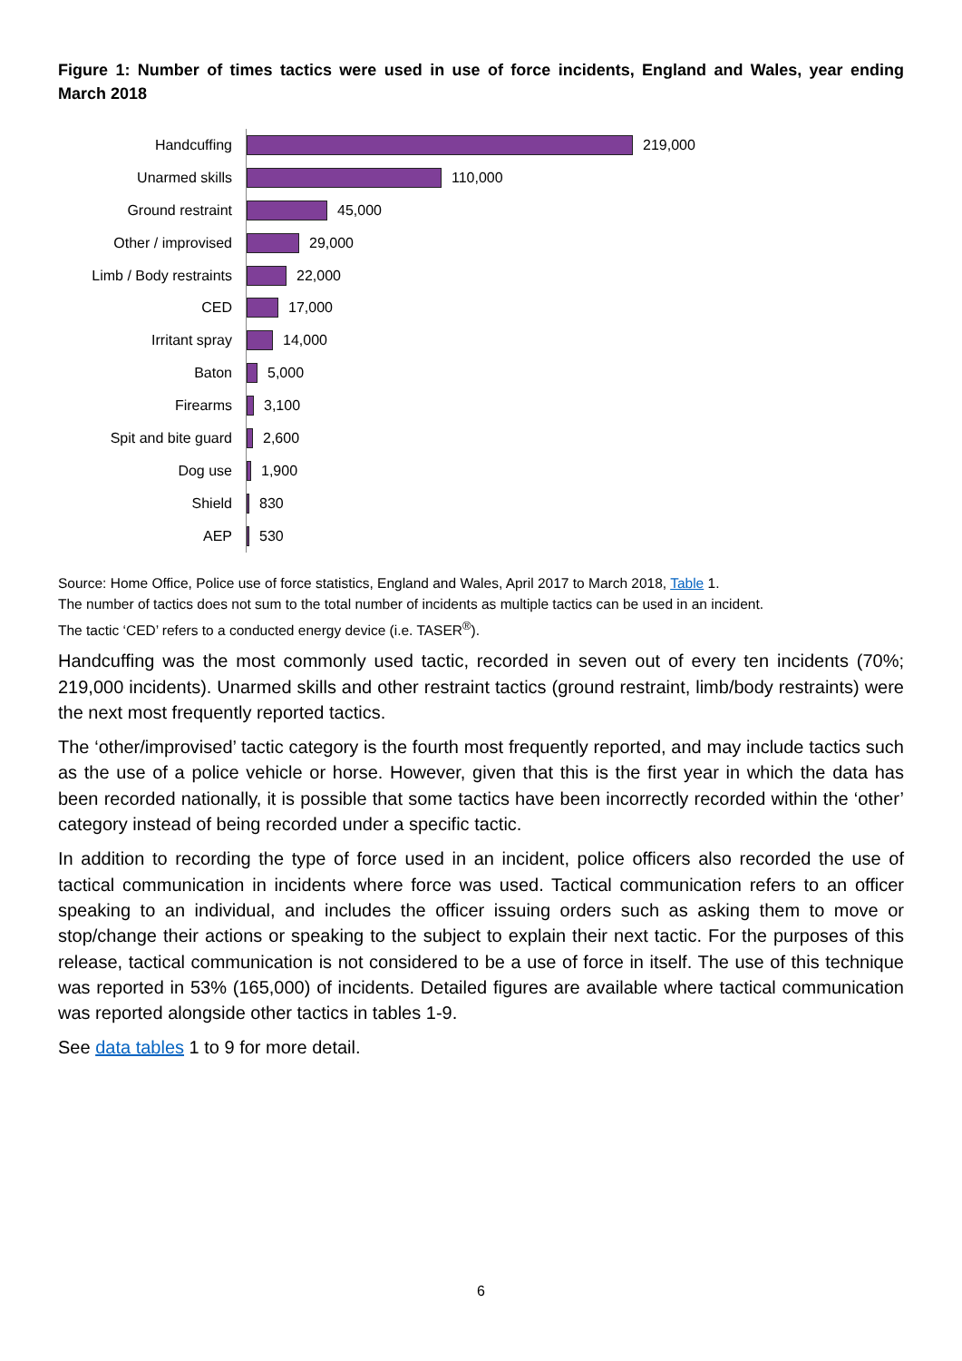Figure 1: Number of times tactics were used in use of force incidents, England and Wales, year ending March 2018
Handcuffing
219,000
Unarmed skills
110,000
Ground restraint
45,000
Other / improvised
29,000
Limb / Body restraints
22,000
CED
17,000
Irritant spray
14,000
Baton
5,000
Firearms
3,100
Spit and bite guard
2,600
Dog use
1,900
Shield
830
AEP
530
Source: Home Office, Police use of force statistics, England and Wales, April 2017 to March 2018, Table 1.
The number of tactics does not sum to the total number of incidents as multiple tactics can be used in an incident.
The tactic ‘CED’ refers to a conducted energy device (i.e. TASER<sup>®</sup>).
Handcuffing was the most commonly used tactic, recorded in seven out of every ten incidents (70%; 219,000 incidents). Unarmed skills and other restraint tactics (ground restraint, limb/body restraints) were the next most frequently reported tactics.
The ‘other/improvised’ tactic category is the fourth most frequently reported, and may include tactics such as the use of a police vehicle or horse. However, given that this is the first year in which the data has been recorded nationally, it is possible that some tactics have been incorrectly recorded within the ‘other’ category instead of being recorded under a specific tactic.
In addition to recording the type of force used in an incident, police officers also recorded the use of tactical communication in incidents where force was used. Tactical communication refers to an officer speaking to an individual, and includes the officer issuing orders such as asking them to move or stop/change their actions or speaking to the subject to explain their next tactic. For the purposes of this release, tactical communication is not considered to be a use of force in itself. The use of this technique was reported in 53% (165,000) of incidents. Detailed figures are available where tactical communication was reported alongside other tactics in tables 1-9.
See data tables 1 to 9 for more detail.
6